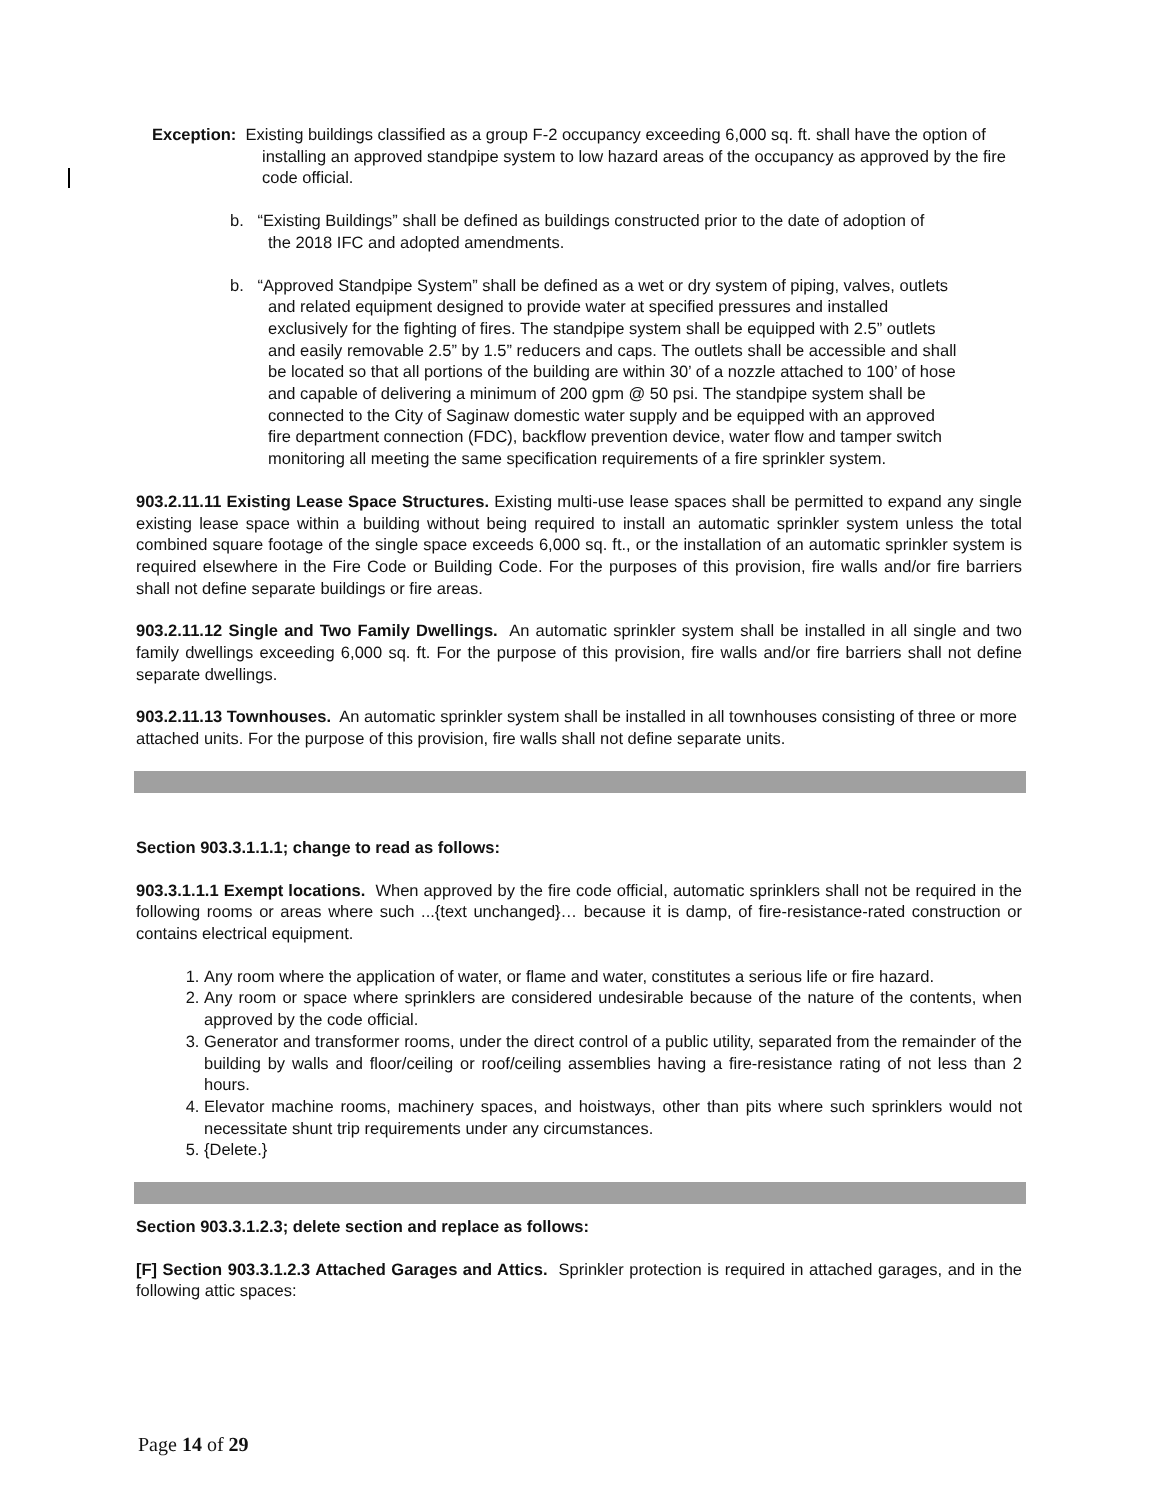Exception: Existing buildings classified as a group F-2 occupancy exceeding 6,000 sq. ft. shall have the option of installing an approved standpipe system to low hazard areas of the occupancy as approved by the fire code official.
b. “Existing Buildings” shall be defined as buildings constructed prior to the date of adoption of the 2018 IFC and adopted amendments.
b. “Approved Standpipe System” shall be defined as a wet or dry system of piping, valves, outlets and related equipment designed to provide water at specified pressures and installed exclusively for the fighting of fires. The standpipe system shall be equipped with 2.5” outlets and easily removable 2.5” by 1.5” reducers and caps. The outlets shall be accessible and shall be located so that all portions of the building are within 30’ of a nozzle attached to 100’ of hose and capable of delivering a minimum of 200 gpm @ 50 psi. The standpipe system shall be connected to the City of Saginaw domestic water supply and be equipped with an approved fire department connection (FDC), backflow prevention device, water flow and tamper switch monitoring all meeting the same specification requirements of a fire sprinkler system.
903.2.11.11 Existing Lease Space Structures. Existing multi-use lease spaces shall be permitted to expand any single existing lease space within a building without being required to install an automatic sprinkler system unless the total combined square footage of the single space exceeds 6,000 sq. ft., or the installation of an automatic sprinkler system is required elsewhere in the Fire Code or Building Code. For the purposes of this provision, fire walls and/or fire barriers shall not define separate buildings or fire areas.
903.2.11.12 Single and Two Family Dwellings. An automatic sprinkler system shall be installed in all single and two family dwellings exceeding 6,000 sq. ft. For the purpose of this provision, fire walls and/or fire barriers shall not define separate dwellings.
903.2.11.13 Townhouses. An automatic sprinkler system shall be installed in all townhouses consisting of three or more attached units. For the purpose of this provision, fire walls shall not define separate units.
Section 903.3.1.1.1; change to read as follows:
903.3.1.1.1 Exempt locations. When approved by the fire code official, automatic sprinklers shall not be required in the following rooms or areas where such ...{text unchanged}… because it is damp, of fire-resistance-rated construction or contains electrical equipment.
1. Any room where the application of water, or flame and water, constitutes a serious life or fire hazard.
2. Any room or space where sprinklers are considered undesirable because of the nature of the contents, when approved by the code official.
3. Generator and transformer rooms, under the direct control of a public utility, separated from the remainder of the building by walls and floor/ceiling or roof/ceiling assemblies having a fire-resistance rating of not less than 2 hours.
4. Elevator machine rooms, machinery spaces, and hoistways, other than pits where such sprinklers would not necessitate shunt trip requirements under any circumstances.
5. {Delete.}
Section 903.3.1.2.3; delete section and replace as follows:
[F] Section 903.3.1.2.3 Attached Garages and Attics. Sprinkler protection is required in attached garages, and in the following attic spaces:
Page 14 of 29